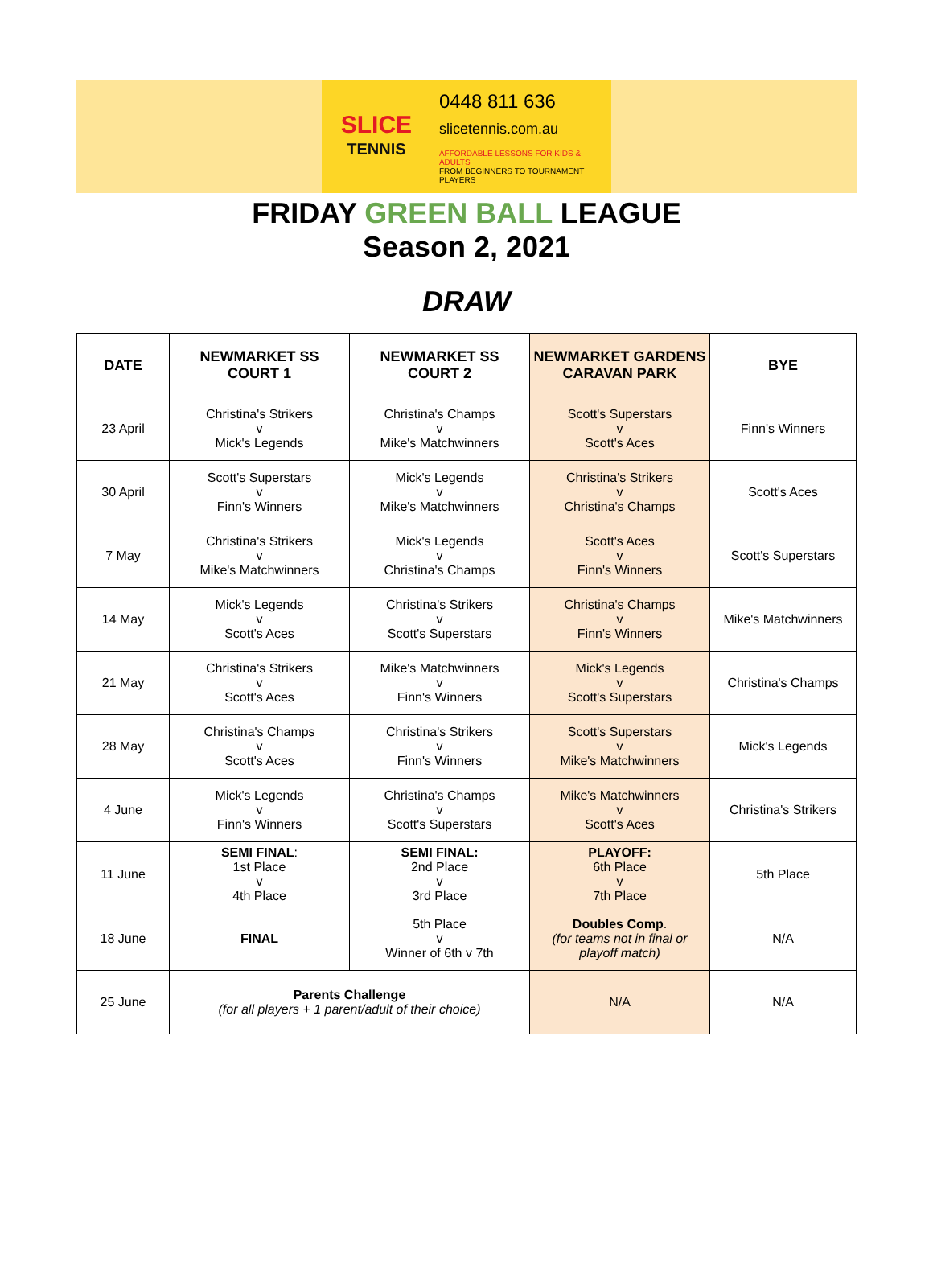SLICE
TENNIS
0448 811 636
slicetennis.com.au
AFFORDABLE LESSONS FOR KIDS & ADULTS
FROM BEGINNERS TO TOURNAMENT PLAYERS
FRIDAY GREEN BALL LEAGUE
Season 2, 2021
DRAW
| DATE | NEWMARKET SS COURT 1 | NEWMARKET SS COURT 2 | NEWMARKET GARDENS CARAVAN PARK | BYE |
| --- | --- | --- | --- | --- |
| 23 April | Christina's Strikers v Mick's Legends | Christina's Champs v Mike's Matchwinners | Scott's Superstars v Scott's Aces | Finn's Winners |
| 30 April | Scott's Superstars v Finn's Winners | Mick's Legends v Mike's Matchwinners | Christina's Strikers v Christina's Champs | Scott's Aces |
| 7 May | Christina's Strikers v Mike's Matchwinners | Mick's Legends v Christina's Champs | Scott's Aces v Finn's Winners | Scott's Superstars |
| 14 May | Mick's Legends v Scott's Aces | Christina's Strikers v Scott's Superstars | Christina's Champs v Finn's Winners | Mike's Matchwinners |
| 21 May | Christina's Strikers v Scott's Aces | Mike's Matchwinners v Finn's Winners | Mick's Legends v Scott's Superstars | Christina's Champs |
| 28 May | Christina's Champs v Scott's Aces | Christina's Strikers v Finn's Winners | Scott's Superstars v Mike's Matchwinners | Mick's Legends |
| 4 June | Mick's Legends v Finn's Winners | Christina's Champs v Scott's Superstars | Mike's Matchwinners v Scott's Aces | Christina's Strikers |
| 11 June | SEMI FINAL : 1st Place v 4th Place | SEMI FINAL: 2nd Place v 3rd Place | PLAYOFF: 6th Place v 7th Place | 5th Place |
| 18 June | FINAL | 5th Place v Winner of 6th v 7th | Doubles Comp . (for teams not in final or playoff match) | N/A |
| 25 June | Parents Challenge (for all players + 1 parent/adult of their choice) | | N/A | N/A |